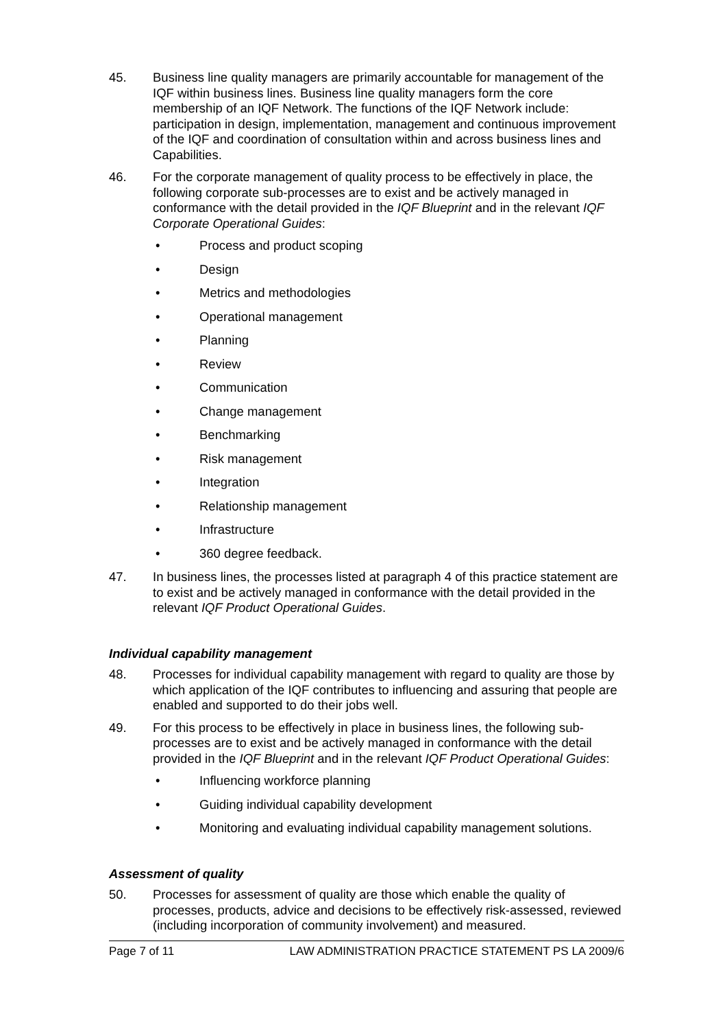45. Business line quality managers are primarily accountable for management of the IQF within business lines. Business line quality managers form the core membership of an IQF Network. The functions of the IQF Network include: participation in design, implementation, management and continuous improvement of the IQF and coordination of consultation within and across business lines and Capabilities.
46. For the corporate management of quality process to be effectively in place, the following corporate sub-processes are to exist and be actively managed in conformance with the detail provided in the IQF Blueprint and in the relevant IQF Corporate Operational Guides:
• Process and product scoping
• Design
• Metrics and methodologies
• Operational management
• Planning
• Review
• Communication
• Change management
• Benchmarking
• Risk management
• Integration
• Relationship management
• Infrastructure
• 360 degree feedback.
47. In business lines, the processes listed at paragraph 4 of this practice statement are to exist and be actively managed in conformance with the detail provided in the relevant IQF Product Operational Guides.
Individual capability management
48. Processes for individual capability management with regard to quality are those by which application of the IQF contributes to influencing and assuring that people are enabled and supported to do their jobs well.
49. For this process to be effectively in place in business lines, the following sub-processes are to exist and be actively managed in conformance with the detail provided in the IQF Blueprint and in the relevant IQF Product Operational Guides:
• Influencing workforce planning
• Guiding individual capability development
• Monitoring and evaluating individual capability management solutions.
Assessment of quality
50. Processes for assessment of quality are those which enable the quality of processes, products, advice and decisions to be effectively risk-assessed, reviewed (including incorporation of community involvement) and measured.
Page 7 of 11 LAW ADMINISTRATION PRACTICE STATEMENT PS LA 2009/6